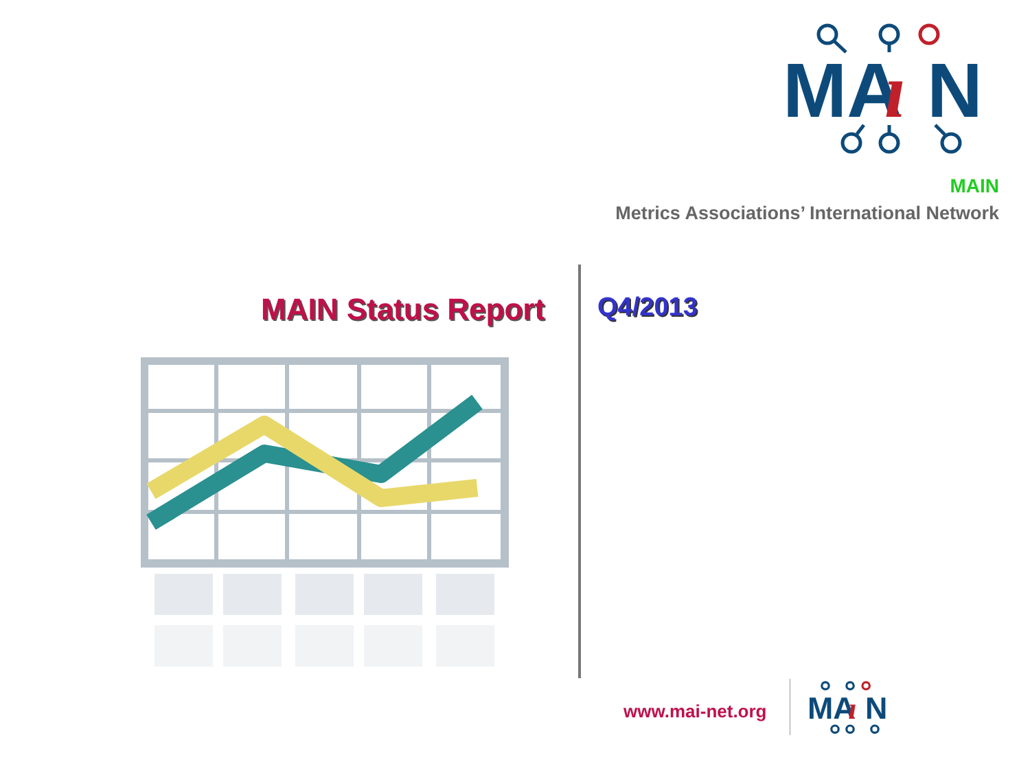MA
ı
N
MAIN
Metrics Associations’ International Network
MAIN Status Report Q4/2013
www.mai-net.org
MA
ı
N